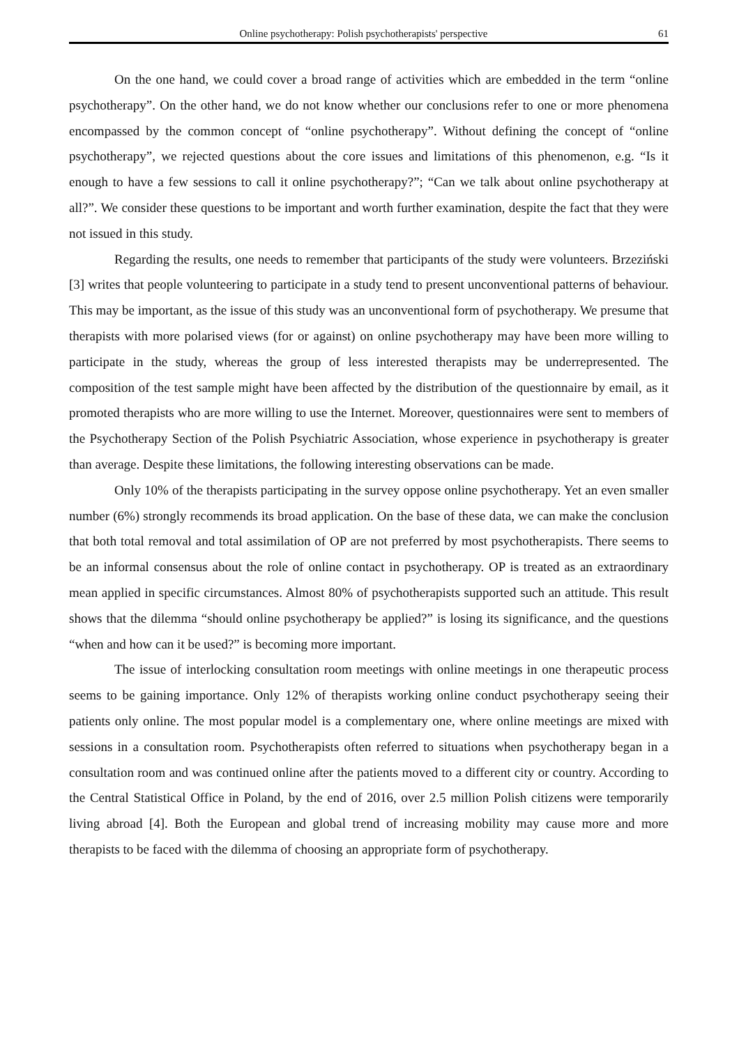Online psychotherapy: Polish psychotherapists' perspective 61
On the one hand, we could cover a broad range of activities which are embedded in the term “online psychotherapy”. On the other hand, we do not know whether our conclusions refer to one or more phenomena encompassed by the common concept of “online psychotherapy”. Without defining the concept of “online psychotherapy”, we rejected questions about the core issues and limitations of this phenomenon, e.g. “Is it enough to have a few sessions to call it online psychotherapy?”; “Can we talk about online psychotherapy at all?”. We consider these questions to be important and worth further examination, despite the fact that they were not issued in this study.
Regarding the results, one needs to remember that participants of the study were volunteers. Brzeziński [3] writes that people volunteering to participate in a study tend to present unconventional patterns of behaviour. This may be important, as the issue of this study was an unconventional form of psychotherapy. We presume that therapists with more polarised views (for or against) on online psychotherapy may have been more willing to participate in the study, whereas the group of less interested therapists may be underrepresented. The composition of the test sample might have been affected by the distribution of the questionnaire by email, as it promoted therapists who are more willing to use the Internet. Moreover, questionnaires were sent to members of the Psychotherapy Section of the Polish Psychiatric Association, whose experience in psychotherapy is greater than average. Despite these limitations, the following interesting observations can be made.
Only 10% of the therapists participating in the survey oppose online psychotherapy. Yet an even smaller number (6%) strongly recommends its broad application. On the base of these data, we can make the conclusion that both total removal and total assimilation of OP are not preferred by most psychotherapists. There seems to be an informal consensus about the role of online contact in psychotherapy. OP is treated as an extraordinary mean applied in specific circumstances. Almost 80% of psychotherapists supported such an attitude. This result shows that the dilemma “should online psychotherapy be applied?” is losing its significance, and the questions “when and how can it be used?” is becoming more important.
The issue of interlocking consultation room meetings with online meetings in one therapeutic process seems to be gaining importance. Only 12% of therapists working online conduct psychotherapy seeing their patients only online. The most popular model is a complementary one, where online meetings are mixed with sessions in a consultation room. Psychotherapists often referred to situations when psychotherapy began in a consultation room and was continued online after the patients moved to a different city or country. According to the Central Statistical Office in Poland, by the end of 2016, over 2.5 million Polish citizens were temporarily living abroad [4]. Both the European and global trend of increasing mobility may cause more and more therapists to be faced with the dilemma of choosing an appropriate form of psychotherapy.